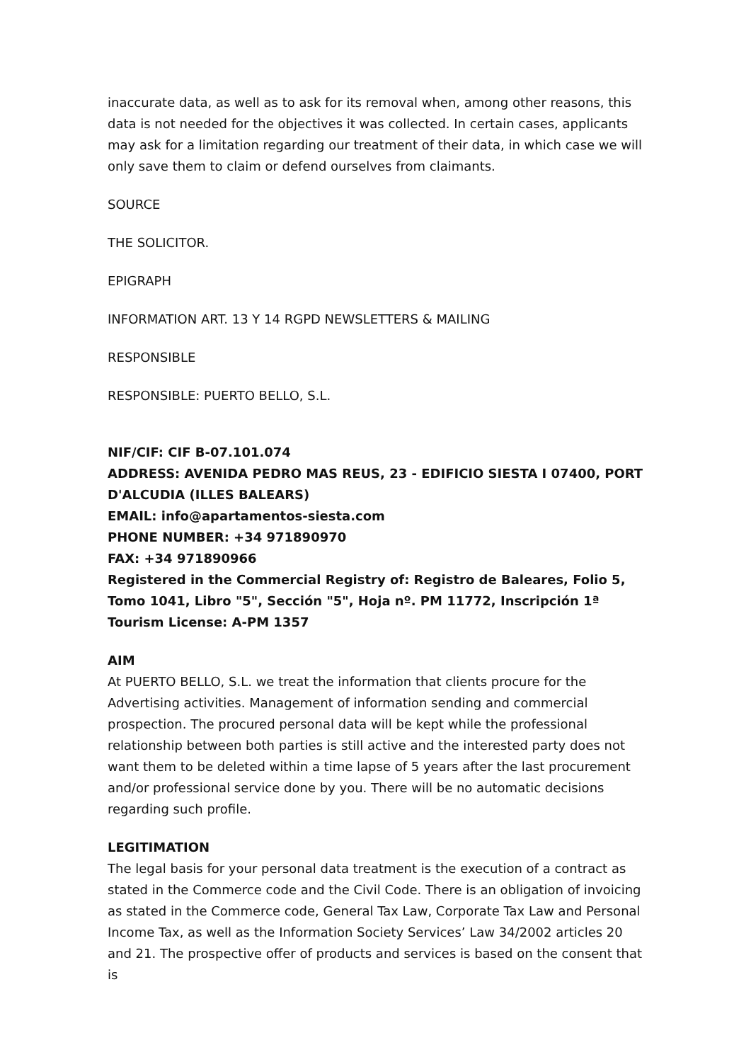inaccurate data, as well as to ask for its removal when, among other reasons, this data is not needed for the objectives it was collected. In certain cases, applicants may ask for a limitation regarding our treatment of their data, in which case we will only save them to claim or defend ourselves from claimants.
SOURCE
THE SOLICITOR.
EPIGRAPH
INFORMATION ART. 13 Y 14 RGPD NEWSLETTERS & MAILING
RESPONSIBLE
RESPONSIBLE: PUERTO BELLO, S.L.
NIF/CIF: CIF B-07.101.074
ADDRESS: AVENIDA PEDRO MAS REUS, 23 - EDIFICIO SIESTA I 07400, PORT D'ALCUDIA (ILLES BALEARS)
EMAIL: info@apartamentos-siesta.com
PHONE NUMBER: +34 971890970
FAX: +34 971890966
Registered in the Commercial Registry of: Registro de Baleares, Folio 5, Tomo 1041, Libro "5", Sección "5", Hoja nº. PM 11772, Inscripción 1ª
Tourism License: A-PM 1357
AIM
At PUERTO BELLO, S.L. we treat the information that clients procure for the Advertising activities. Management of information sending and commercial prospection. The procured personal data will be kept while the professional relationship between both parties is still active and the interested party does not want them to be deleted within a time lapse of 5 years after the last procurement and/or professional service done by you. There will be no automatic decisions regarding such profile.
LEGITIMATION
The legal basis for your personal data treatment is the execution of a contract as stated in the Commerce code and the Civil Code. There is an obligation of invoicing as stated in the Commerce code, General Tax Law, Corporate Tax Law and Personal Income Tax, as well as the Information Society Services’ Law 34/2002 articles 20 and 21. The prospective offer of products and services is based on the consent that is